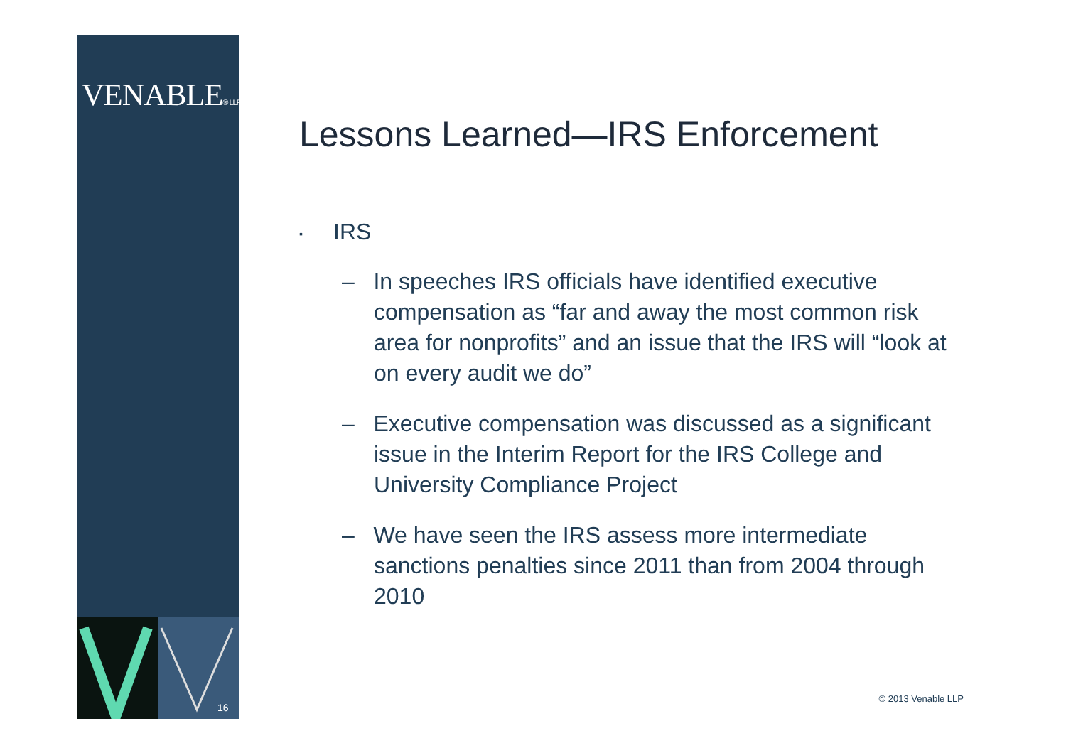VENABLE® LLP
16
Lessons Learned—IRS Enforcement
▪ IRS
– In speeches IRS officials have identified executive compensation as “far and away the most common risk area for nonprofits” and an issue that the IRS will “look at on every audit we do”
– Executive compensation was discussed as a significant issue in the Interim Report for the IRS College and University Compliance Project
– We have seen the IRS assess more intermediate sanctions penalties since 2011 than from 2004 through 2010
© 2013 Venable LLP